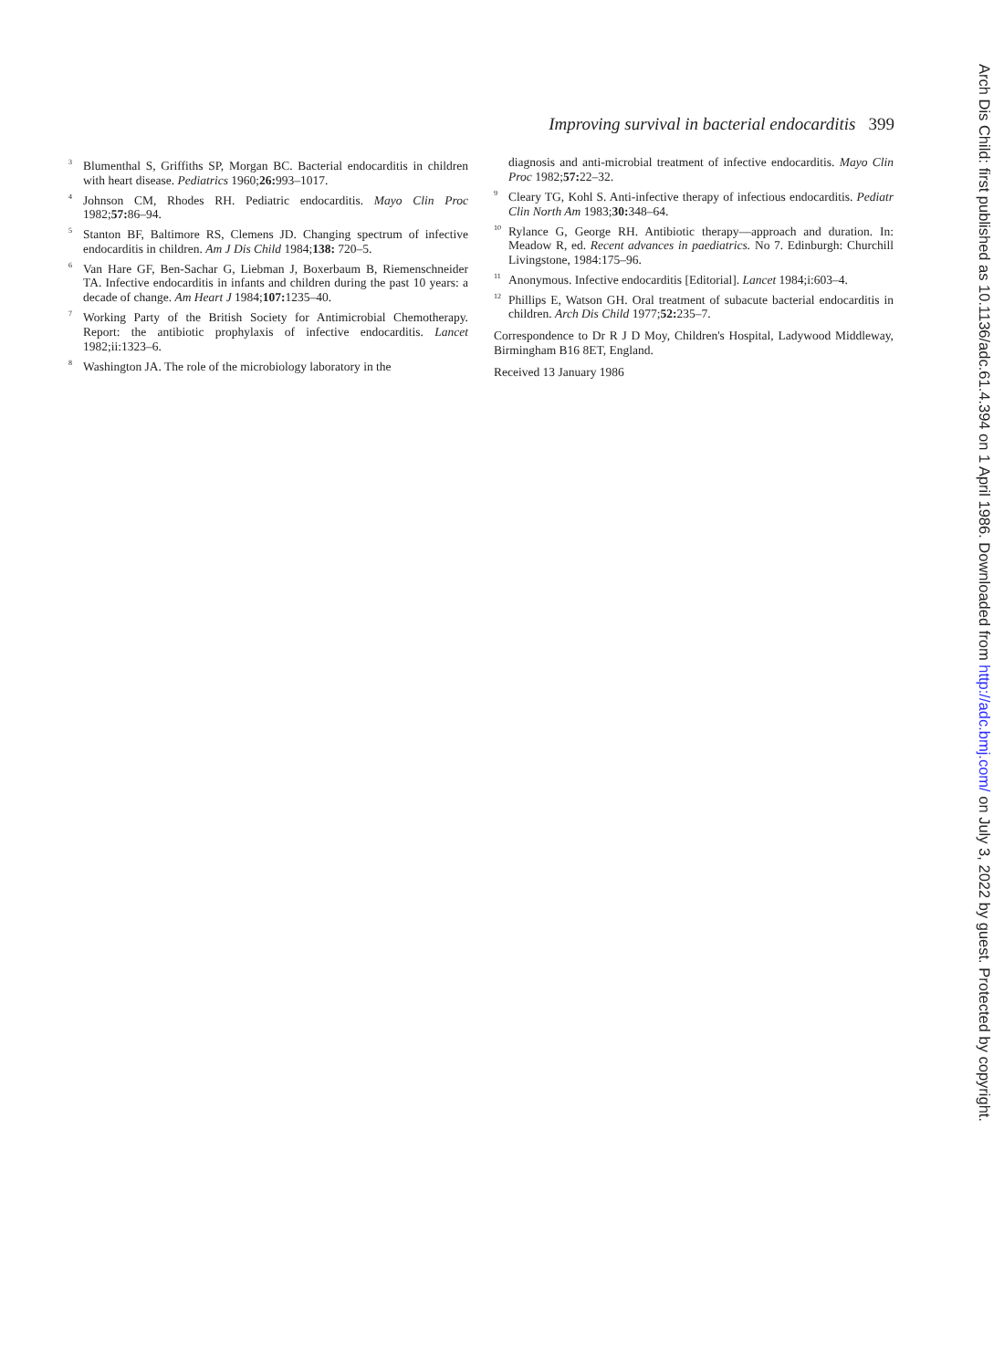Improving survival in bacterial endocarditis 399
<sup>3</sup> Blumenthal S, Griffiths SP, Morgan BC. Bacterial endocarditis in children with heart disease. Pediatrics 1960;26: 993–1017.
<sup>4</sup> Johnson CM, Rhodes RH. Pediatric endocarditis. Mayo Clin Proc 1982;57: 86–94.
<sup>5</sup> Stanton BF, Baltimore RS, Clemens JD. Changing spectrum of infective endocarditis in children. Am J Dis Child 1984;138: 720–5.
<sup>6</sup> Van Hare GF, Ben-Sachar G, Liebman J, Boxerbaum B, Riemenschneider TA. Infective endocarditis in infants and children during the past 10 years: a decade of change. Am Heart J 1984;107: 1235–40.
<sup>7</sup> Working Party of the British Society for Antimicrobial Chemotherapy. Report: the antibiotic prophylaxis of infective endocarditis. Lancet 1982;ii:1323–6.
<sup>8</sup> Washington JA. The role of the microbiology laboratory in the
diagnosis and anti-microbial treatment of infective endocarditis. Mayo Clin Proc 1982;57: 22–32.
<sup>9</sup> Cleary TG, Kohl S. Anti-infective therapy of infectious endocarditis. Pediatr Clin North Am 1983;30: 348–64.
<sup>10</sup> Rylance G, George RH. Antibiotic therapy—approach and duration. In: Meadow R, ed. Recent advances in paediatrics. No 7. Edinburgh: Churchill Livingstone, 1984:175–96.
<sup>11</sup> Anonymous. Infective endocarditis [Editorial]. Lancet 1984;i:603–4.
<sup>12</sup> Phillips E, Watson GH. Oral treatment of subacute bacterial endocarditis in children. Arch Dis Child 1977;52: 235–7.
Correspondence to Dr R J D Moy, Children's Hospital, Ladywood Middleway, Birmingham B16 8ET, England.
Received 13 January 1986
Arch Dis Child: first published as 10.1136/adc.61.4.394 on 1 April 1986. Downloaded from http://adc.bmj.com/ on July 3, 2022 by guest. Protected by copyright.